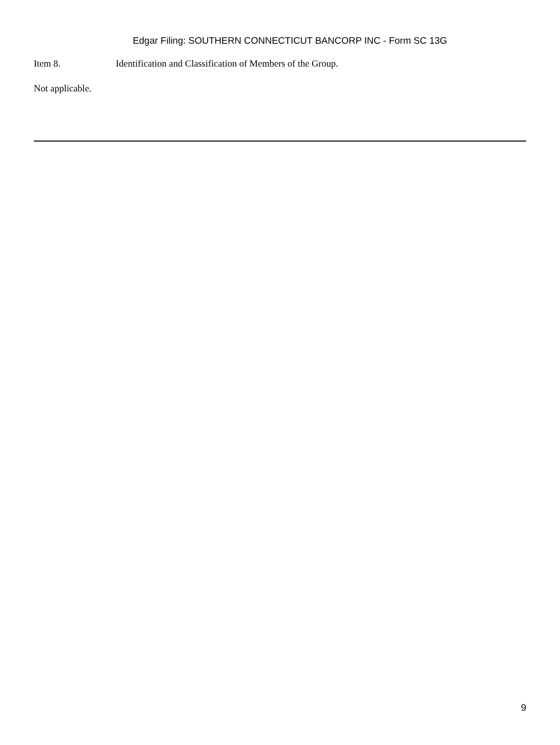Edgar Filing: SOUTHERN CONNECTICUT BANCORP INC - Form SC 13G
Item 8. Identification and Classification of Members of the Group.
Not applicable.
9